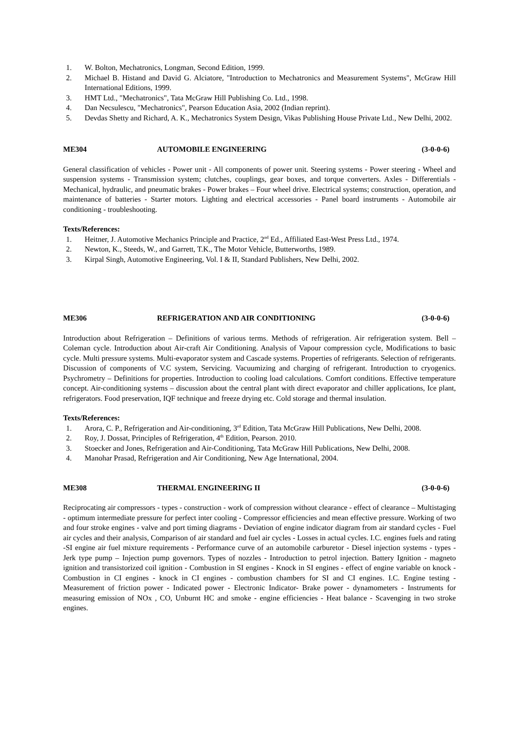1. W. Bolton, Mechatronics, Longman, Second Edition, 1999.
2. Michael B. Histand and David G. Alciatore, "Introduction to Mechatronics and Measurement Systems", McGraw Hill International Editions, 1999.
3. HMT Ltd., "Mechatronics", Tata McGraw Hill Publishing Co. Ltd., 1998.
4. Dan Necsulescu, "Mechatronics", Pearson Education Asia, 2002 (Indian reprint).
5. Devdas Shetty and Richard, A. K., Mechatronics System Design, Vikas Publishing House Private Ltd., New Delhi, 2002.
ME304 AUTOMOBILE ENGINEERING (3-0-0-6)
General classification of vehicles - Power unit - All components of power unit. Steering systems - Power steering - Wheel and suspension systems - Transmission system; clutches, couplings, gear boxes, and torque converters. Axles - Differentials - Mechanical, hydraulic, and pneumatic brakes - Power brakes – Four wheel drive. Electrical systems; construction, operation, and maintenance of batteries - Starter motors. Lighting and electrical accessories - Panel board instruments - Automobile air conditioning - troubleshooting.
Texts/References:
1. Heitner, J. Automotive Mechanics Principle and Practice, 2<sup>nd</sup> Ed., Affiliated East-West Press Ltd., 1974.
2. Newton, K., Steeds, W., and Garrett, T.K., The Motor Vehicle, Butterworths, 1989.
3. Kirpal Singh, Automotive Engineering, Vol. I & II, Standard Publishers, New Delhi, 2002.
ME306 REFRIGERATION AND AIR CONDITIONING (3-0-0-6)
Introduction about Refrigeration – Definitions of various terms. Methods of refrigeration. Air refrigeration system. Bell – Coleman cycle. Introduction about Air-craft Air Conditioning. Analysis of Vapour compression cycle, Modifications to basic cycle. Multi pressure systems. Multi-evaporator system and Cascade systems. Properties of refrigerants. Selection of refrigerants. Discussion of components of V.C system, Servicing. Vacuumizing and charging of refrigerant. Introduction to cryogenics. Psychrometry – Definitions for properties. Introduction to cooling load calculations. Comfort conditions. Effective temperature concept. Air-conditioning systems – discussion about the central plant with direct evaporator and chiller applications, Ice plant, refrigerators. Food preservation, IQF technique and freeze drying etc. Cold storage and thermal insulation.
Texts/References:
1. Arora, C. P., Refrigeration and Air-conditioning, 3<sup>rd</sup> Edition, Tata McGraw Hill Publications, New Delhi, 2008.
2. Roy, J. Dossat, Principles of Refrigeration, 4<sup>th</sup> Edition, Pearson. 2010.
3. Stoecker and Jones, Refrigeration and Air-Conditioning, Tata McGraw Hill Publications, New Delhi, 2008.
4. Manohar Prasad, Refrigeration and Air Conditioning, New Age International, 2004.
ME308 THERMAL ENGINEERING II (3-0-0-6)
Reciprocating air compressors - types - construction - work of compression without clearance - effect of clearance – Multistaging - optimum intermediate pressure for perfect inter cooling - Compressor efficiencies and mean effective pressure. Working of two and four stroke engines - valve and port timing diagrams - Deviation of engine indicator diagram from air standard cycles - Fuel air cycles and their analysis, Comparison of air standard and fuel air cycles - Losses in actual cycles. I.C. engines fuels and rating -SI engine air fuel mixture requirements - Performance curve of an automobile carburetor - Diesel injection systems - types - Jerk type pump – Injection pump governors. Types of nozzles - Introduction to petrol injection. Battery Ignition - magneto ignition and transistorized coil ignition - Combustion in SI engines - Knock in SI engines - effect of engine variable on knock - Combustion in CI engines - knock in CI engines - combustion chambers for SI and CI engines. I.C. Engine testing - Measurement of friction power - Indicated power - Electronic Indicator- Brake power - dynamometers - Instruments for measuring emission of NOx , CO, Unburnt HC and smoke - engine efficiencies - Heat balance - Scavenging in two stroke engines.